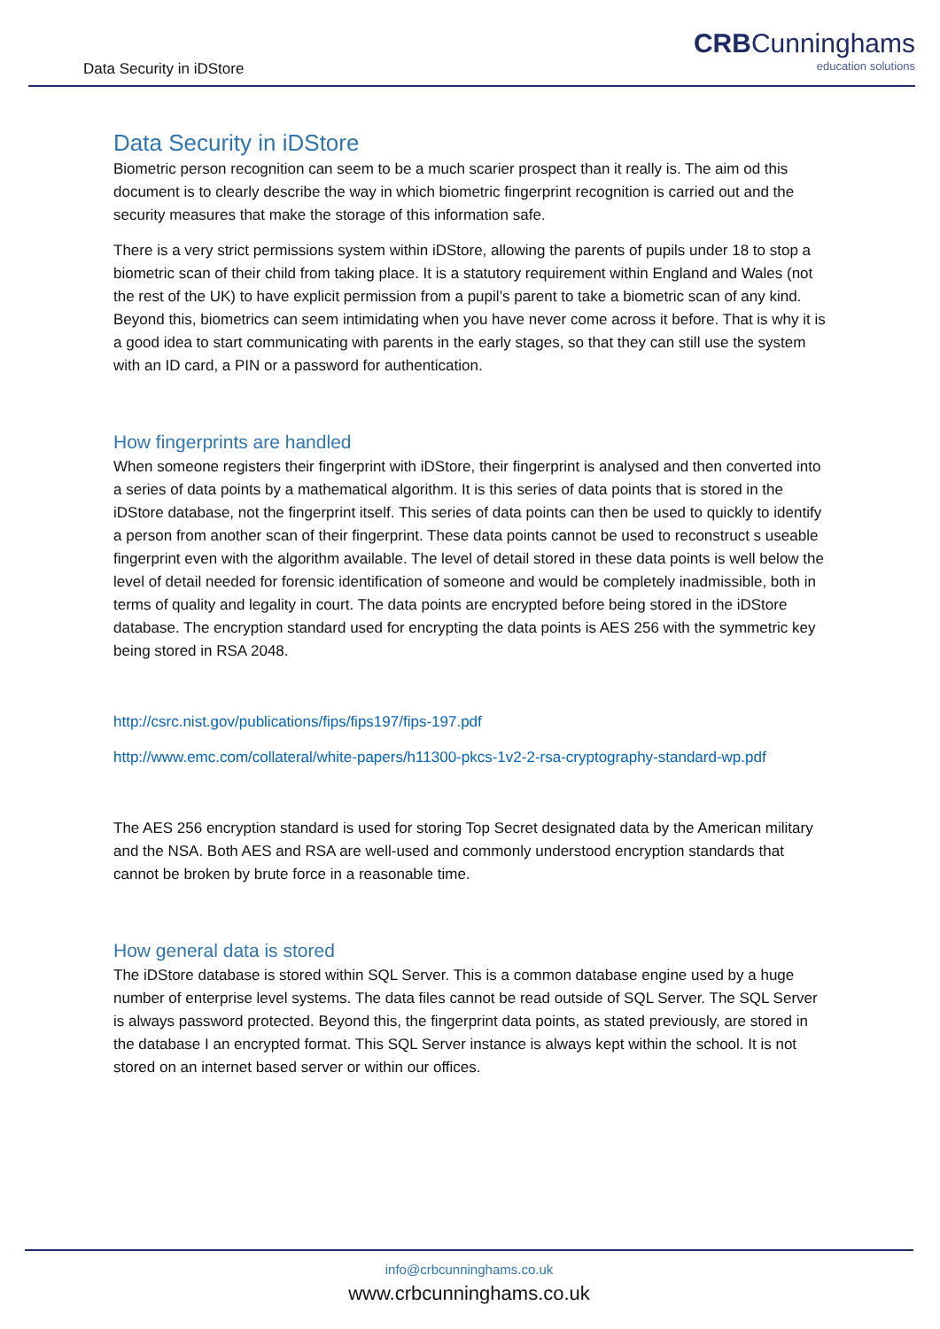Data Security in iDStore
CRBCunninghams
education solutions
Data Security in iDStore
Biometric person recognition can seem to be a much scarier prospect than it really is. The aim od this document is to clearly describe the way in which biometric fingerprint recognition is carried out and the security measures that make the storage of this information safe.
There is a very strict permissions system within iDStore, allowing the parents of pupils under 18 to stop a biometric scan of their child from taking place. It is a statutory requirement within England and Wales (not the rest of the UK) to have explicit permission from a pupil’s parent to take a biometric scan of any kind. Beyond this, biometrics can seem intimidating when you have never come across it before. That is why it is a good idea to start communicating with parents in the early stages, so that they can still use the system with an ID card, a PIN or a password for authentication.
How fingerprints are handled
When someone registers their fingerprint with iDStore, their fingerprint is analysed and then converted into a series of data points by a mathematical algorithm. It is this series of data points that is stored in the iDStore database, not the fingerprint itself. This series of data points can then be used to quickly to identify a person from another scan of their fingerprint. These data points cannot be used to reconstruct s useable fingerprint even with the algorithm available. The level of detail stored in these data points is well below the level of detail needed for forensic identification of someone and would be completely inadmissible, both in terms of quality and legality in court. The data points are encrypted before being stored in the iDStore database. The encryption standard used for encrypting the data points is AES 256 with the symmetric key being stored in RSA 2048.
http://csrc.nist.gov/publications/fips/fips197/fips-197.pdf
http://www.emc.com/collateral/white-papers/h11300-pkcs-1v2-2-rsa-cryptography-standard-wp.pdf
The AES 256 encryption standard is used for storing Top Secret designated data by the American military and the NSA. Both AES and RSA are well-used and commonly understood encryption standards that cannot be broken by brute force in a reasonable time.
How general data is stored
The iDStore database is stored within SQL Server. This is a common database engine used by a huge number of enterprise level systems. The data files cannot be read outside of SQL Server. The SQL Server is always password protected. Beyond this, the fingerprint data points, as stated previously, are stored in the database I an encrypted format. This SQL Server instance is always kept within the school. It is not stored on an internet based server or within our offices.
info@crbcunninghams.co.uk
www.crbcunninghams.co.uk